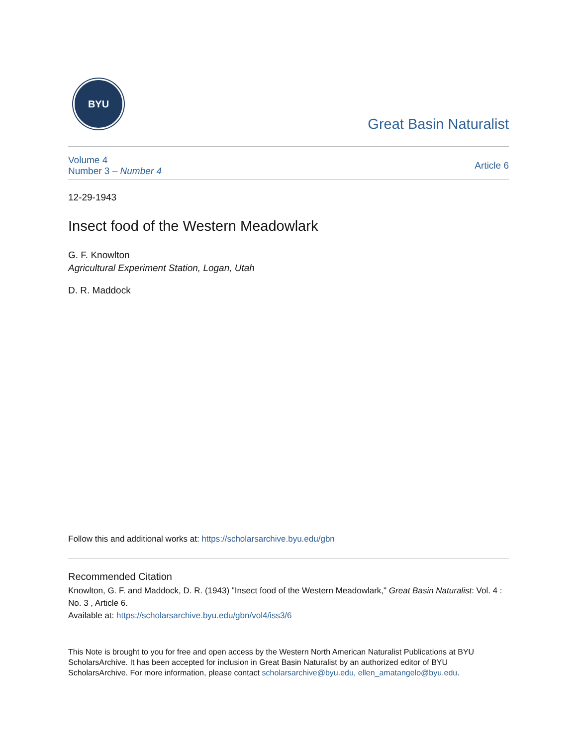BYU
Great Basin Naturalist
Volume 4
Number 3 – Number 4
Article 6
12-29-1943
Insect food of the Western Meadowlark
G. F. Knowlton
Agricultural Experiment Station, Logan, Utah
D. R. Maddock
Follow this and additional works at: https://scholarsarchive.byu.edu/gbn
Recommended Citation
Knowlton, G. F. and Maddock, D. R. (1943) "Insect food of the Western Meadowlark," Great Basin Naturalist: Vol. 4 : No. 3 , Article 6.
Available at: https://scholarsarchive.byu.edu/gbn/vol4/iss3/6
This Note is brought to you for free and open access by the Western North American Naturalist Publications at BYU ScholarsArchive. It has been accepted for inclusion in Great Basin Naturalist by an authorized editor of BYU ScholarsArchive. For more information, please contact scholarsarchive@byu.edu, ellen_amatangelo@byu.edu.